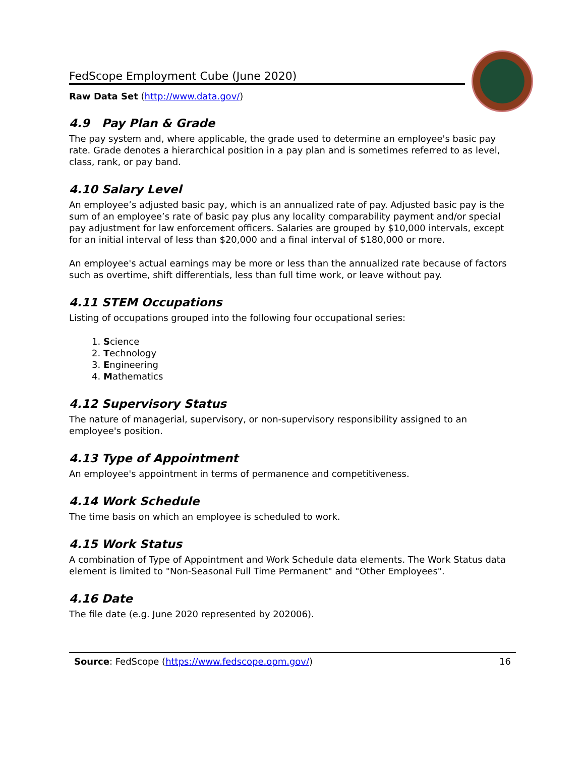FedScope Employment Cube (June 2020)
Raw Data Set (http://www.data.gov/)
4.9 Pay Plan & Grade
The pay system and, where applicable, the grade used to determine an employee's basic pay rate. Grade denotes a hierarchical position in a pay plan and is sometimes referred to as level, class, rank, or pay band.
4.10 Salary Level
An employee’s adjusted basic pay, which is an annualized rate of pay. Adjusted basic pay is the sum of an employee’s rate of basic pay plus any locality comparability payment and/or special pay adjustment for law enforcement officers. Salaries are grouped by $10,000 intervals, except for an initial interval of less than $20,000 and a final interval of $180,000 or more.
An employee's actual earnings may be more or less than the annualized rate because of factors such as overtime, shift differentials, less than full time work, or leave without pay.
4.11 STEM Occupations
Listing of occupations grouped into the following four occupational series:
1. Science
2. Technology
3. Engineering
4. Mathematics
4.12 Supervisory Status
The nature of managerial, supervisory, or non-supervisory responsibility assigned to an employee's position.
4.13 Type of Appointment
An employee's appointment in terms of permanence and competitiveness.
4.14 Work Schedule
The time basis on which an employee is scheduled to work.
4.15 Work Status
A combination of Type of Appointment and Work Schedule data elements. The Work Status data element is limited to "Non-Seasonal Full Time Permanent" and "Other Employees".
4.16 Date
The file date (e.g. June 2020 represented by 202006).
Source: FedScope (https://www.fedscope.opm.gov/) 16